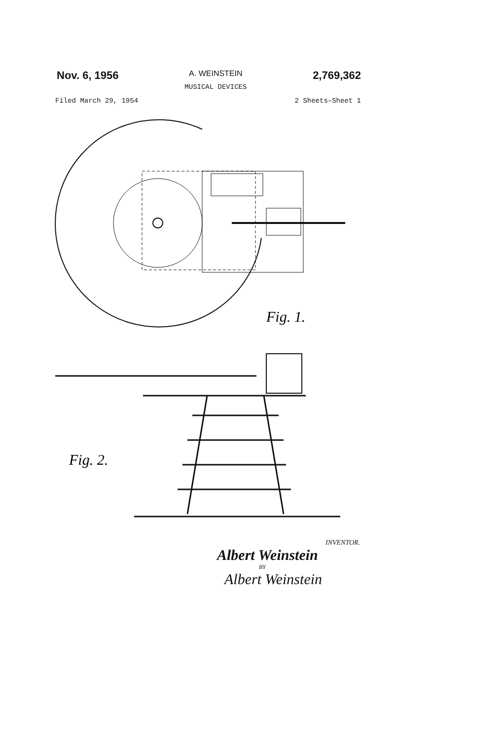Nov. 6, 1956
A. WEINSTEIN
MUSICAL DEVICES
2,769,362
Filed March 29, 1954 2 Sheets–Sheet 1
Fig. 1.
Fig. 2.
INVENTOR.
Albert Weinstein
BY
Albert Weinstein